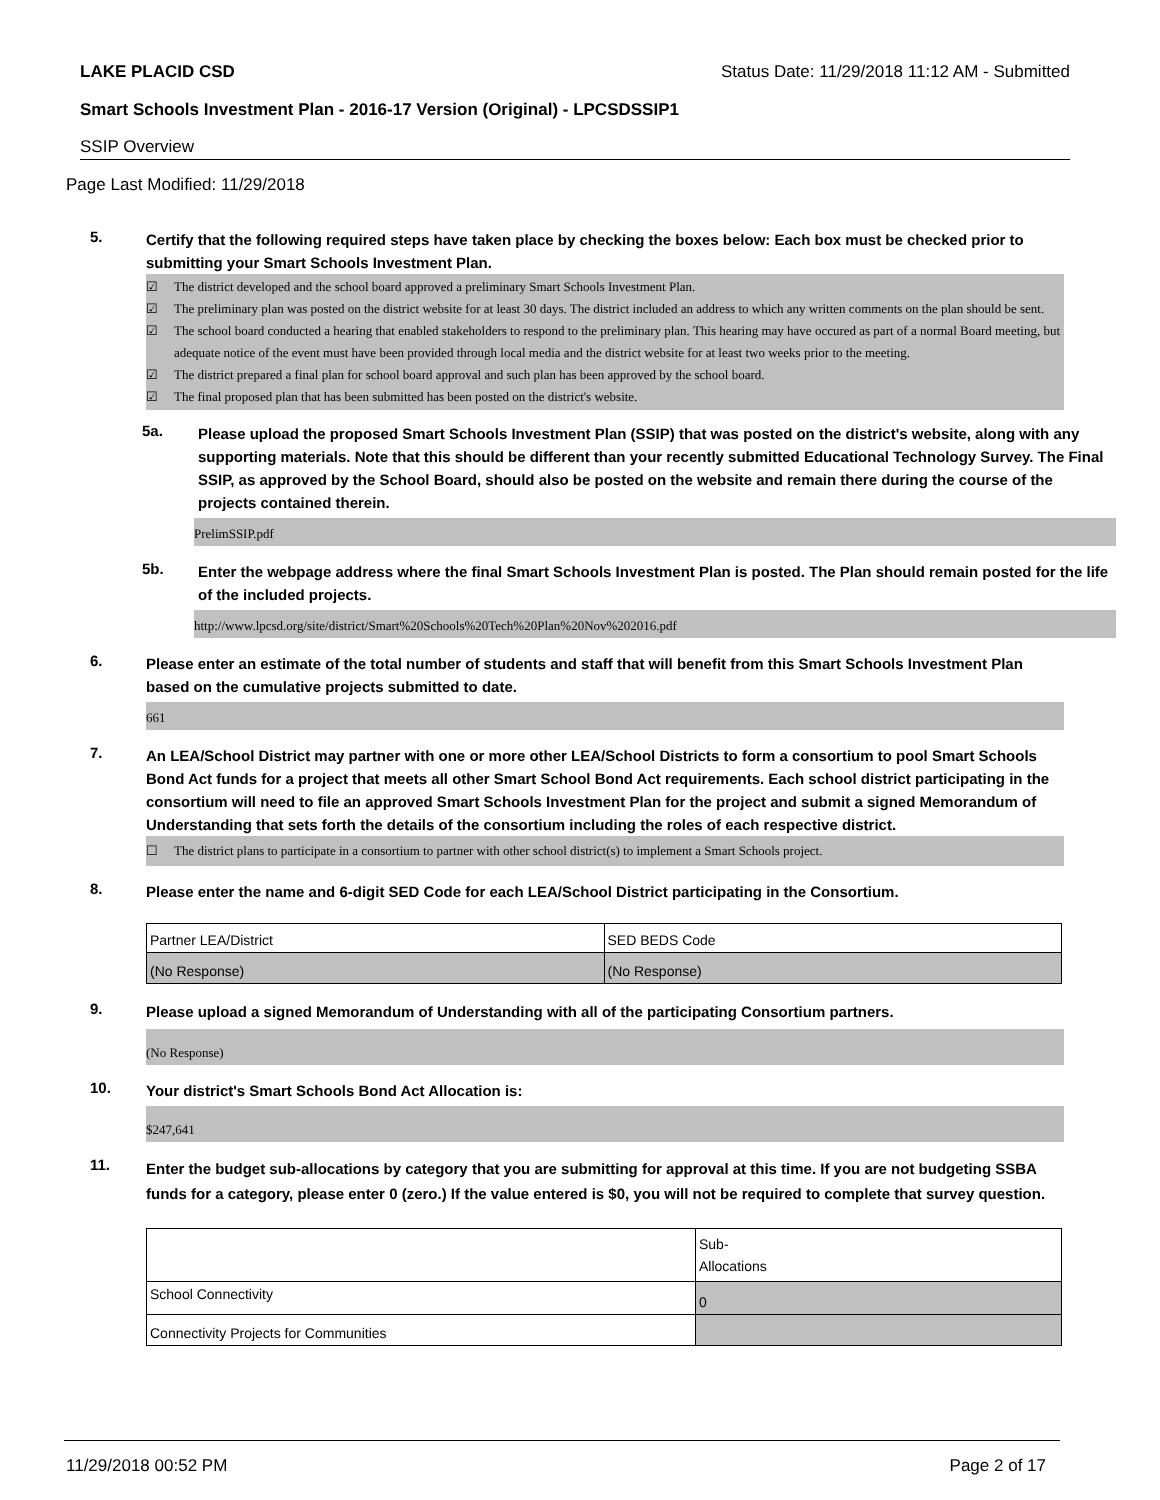LAKE PLACID CSD Status Date: 11/29/2018 11:12 AM - Submitted
Smart Schools Investment Plan - 2016-17 Version (Original) - LPCSDSSIP1
SSIP Overview
Page Last Modified: 11/29/2018
5.
Certify that the following required steps have taken place by checking the boxes below: Each box must be checked prior to submitting your Smart Schools Investment Plan.
☑ The district developed and the school board approved a preliminary Smart Schools Investment Plan.
☑ The preliminary plan was posted on the district website for at least 30 days. The district included an address to which any written comments on the plan should be sent.
☑ The school board conducted a hearing that enabled stakeholders to respond to the preliminary plan. This hearing may have occured as part of a normal Board meeting, but adequate notice of the event must have been provided through local media and the district website for at least two weeks prior to the meeting.
☑ The district prepared a final plan for school board approval and such plan has been approved by the school board.
☑ The final proposed plan that has been submitted has been posted on the district's website.
5a.
Please upload the proposed Smart Schools Investment Plan (SSIP) that was posted on the district's website, along with any supporting materials. Note that this should be different than your recently submitted Educational Technology Survey. The Final SSIP, as approved by the School Board, should also be posted on the website and remain there during the course of the projects contained therein.
PrelimSSIP.pdf
5b.
Enter the webpage address where the final Smart Schools Investment Plan is posted. The Plan should remain posted for the life of the included projects.
http://www.lpcsd.org/site/district/Smart%20Schools%20Tech%20Plan%20Nov%202016.pdf
6.
Please enter an estimate of the total number of students and staff that will benefit from this Smart Schools Investment Plan based on the cumulative projects submitted to date.
661
7.
An LEA/School District may partner with one or more other LEA/School Districts to form a consortium to pool Smart Schools Bond Act funds for a project that meets all other Smart School Bond Act requirements. Each school district participating in the consortium will need to file an approved Smart Schools Investment Plan for the project and submit a signed Memorandum of Understanding that sets forth the details of the consortium including the roles of each respective district.
☐ The district plans to participate in a consortium to partner with other school district(s) to implement a Smart Schools project.
8.
Please enter the name and 6-digit SED Code for each LEA/School District participating in the Consortium.
| Partner LEA/District | SED BEDS Code |
| (No Response) | (No Response) |
9.
Please upload a signed Memorandum of Understanding with all of the participating Consortium partners.
(No Response)
10.
Your district's Smart Schools Bond Act Allocation is:
$247,641
11.
Enter the budget sub-allocations by category that you are submitting for approval at this time. If you are not budgeting SSBA funds for a category, please enter 0 (zero.) If the value entered is $0, you will not be required to complete that survey question.
| | Sub- Allocations |
| School Connectivity | 0 |
| Connectivity Projects for Communities | |
11/29/2018 00:52 PM Page 2 of 17